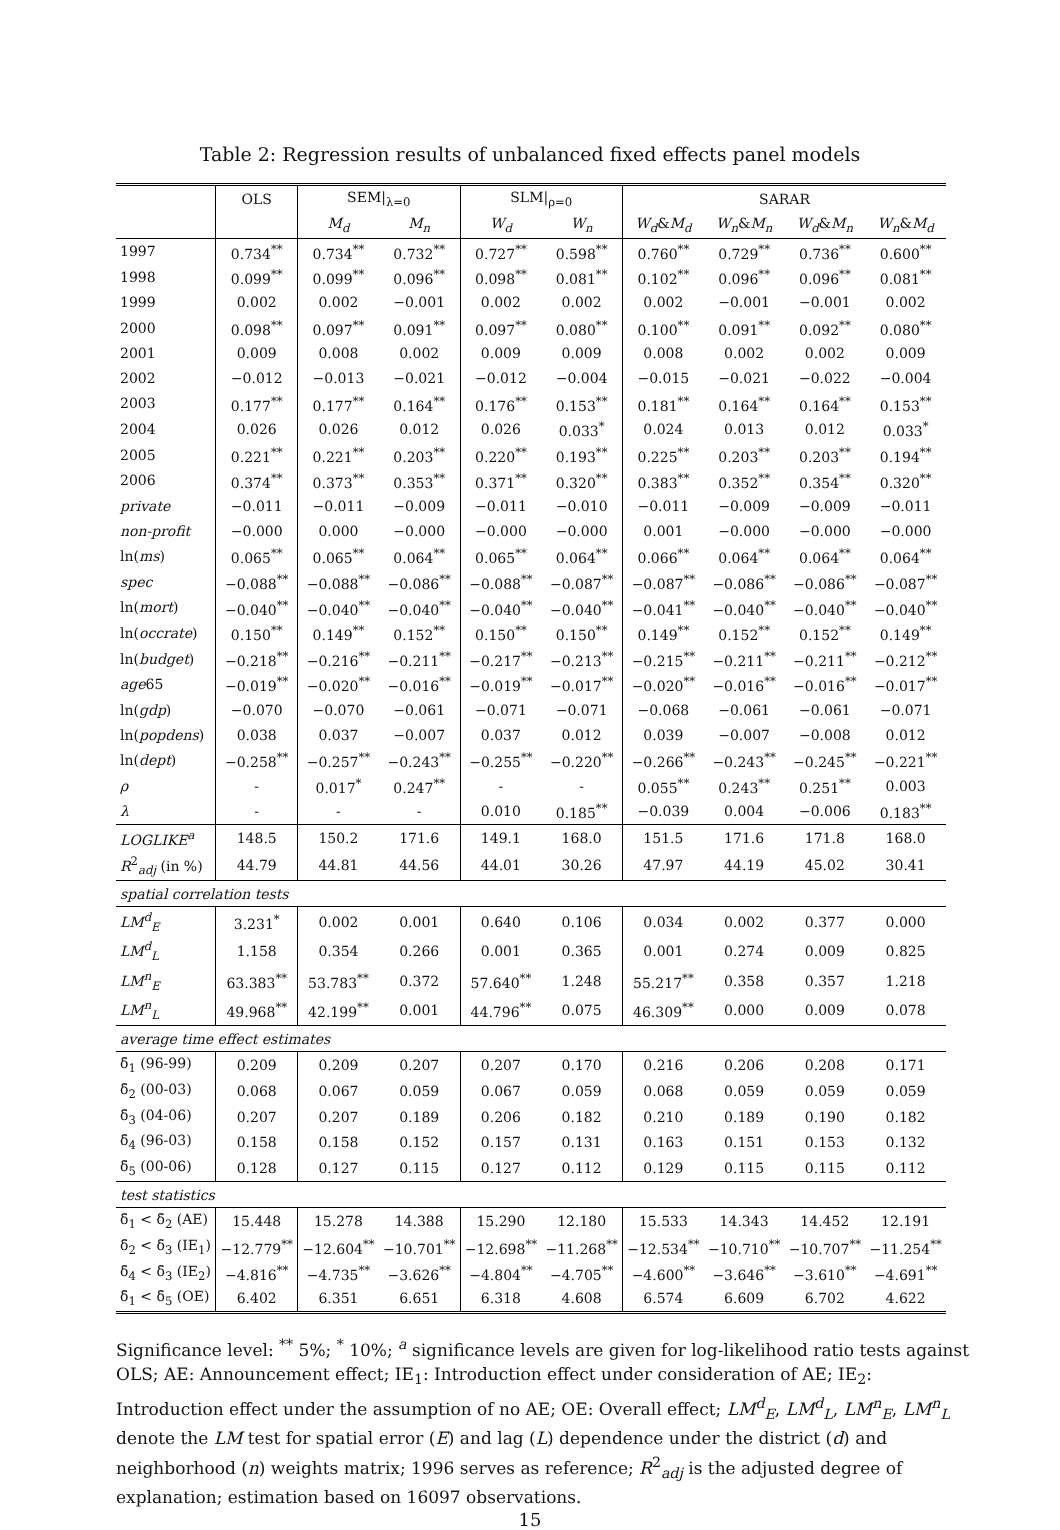Table 2: Regression results of unbalanced fixed effects panel models
| | OLS | SEM/<sub>λ=0</sub> | | SLM/<sub>ρ=0</sub> | | SARAR | | | |
| --- | --- | --- | --- | --- | --- | --- | --- | --- | --- |
| | | M<sub>d</sub> | M<sub>n</sub> | W<sub>d</sub> | W<sub>n</sub> | W<sub>d</sub> & M<sub>d</sub> | W<sub>n</sub> & M<sub>n</sub> | W<sub>d</sub> & M<sub>n</sub> | W<sub>n</sub> & M<sub>d</sub> |
| 1997 | 0.734<sup>**</sup> | 0.734<sup>**</sup> | 0.732<sup>**</sup> | 0.727<sup>**</sup> | 0.598<sup>**</sup> | 0.760<sup>**</sup> | 0.729<sup>**</sup> | 0.736<sup>**</sup> | 0.600<sup>**</sup> |
| 1998 | 0.099<sup>**</sup> | 0.099<sup>**</sup> | 0.096<sup>**</sup> | 0.098<sup>**</sup> | 0.081<sup>**</sup> | 0.102<sup>**</sup> | 0.096<sup>**</sup> | 0.096<sup>**</sup> | 0.081<sup>**</sup> |
| 1999 | 0.002 | 0.002 | −0.001 | 0.002 | 0.002 | 0.002 | −0.001 | −0.001 | 0.002 |
| 2000 | 0.098<sup>**</sup> | 0.097<sup>**</sup> | 0.091<sup>**</sup> | 0.097<sup>**</sup> | 0.080<sup>**</sup> | 0.100<sup>**</sup> | 0.091<sup>**</sup> | 0.092<sup>**</sup> | 0.080<sup>**</sup> |
| 2001 | 0.009 | 0.008 | 0.002 | 0.009 | 0.009 | 0.008 | 0.002 | 0.002 | 0.009 |
| 2002 | −0.012 | −0.013 | −0.021 | −0.012 | −0.004 | −0.015 | −0.021 | −0.022 | −0.004 |
| 2003 | 0.177<sup>**</sup> | 0.177<sup>**</sup> | 0.164<sup>**</sup> | 0.176<sup>**</sup> | 0.153<sup>**</sup> | 0.181<sup>**</sup> | 0.164<sup>**</sup> | 0.164<sup>**</sup> | 0.153<sup>**</sup> |
| 2004 | 0.026 | 0.026 | 0.012 | 0.026 | 0.033<sup>*</sup> | 0.024 | 0.013 | 0.012 | 0.033<sup>*</sup> |
| 2005 | 0.221<sup>**</sup> | 0.221<sup>**</sup> | 0.203<sup>**</sup> | 0.220<sup>**</sup> | 0.193<sup>**</sup> | 0.225<sup>**</sup> | 0.203<sup>**</sup> | 0.203<sup>**</sup> | 0.194<sup>**</sup> |
| 2006 | 0.374<sup>**</sup> | 0.373<sup>**</sup> | 0.353<sup>**</sup> | 0.371<sup>**</sup> | 0.320<sup>**</sup> | 0.383<sup>**</sup> | 0.352<sup>**</sup> | 0.354<sup>**</sup> | 0.320<sup>**</sup> |
| private | −0.011 | −0.011 | −0.009 | −0.011 | −0.010 | −0.011 | −0.009 | −0.009 | −0.011 |
| non-profit | −0.000 | 0.000 | −0.000 | −0.000 | −0.000 | 0.001 | −0.000 | −0.000 | −0.000 |
| ln( ms ) | 0.065<sup>**</sup> | 0.065<sup>**</sup> | 0.064<sup>**</sup> | 0.065<sup>**</sup> | 0.064<sup>**</sup> | 0.066<sup>**</sup> | 0.064<sup>**</sup> | 0.064<sup>**</sup> | 0.064<sup>**</sup> |
| spec | −0.088<sup>**</sup> | −0.088<sup>**</sup> | −0.086<sup>**</sup> | −0.088<sup>**</sup> | −0.087<sup>**</sup> | −0.087<sup>**</sup> | −0.086<sup>**</sup> | −0.086<sup>**</sup> | −0.087<sup>**</sup> |
| ln( mort ) | −0.040<sup>**</sup> | −0.040<sup>**</sup> | −0.040<sup>**</sup> | −0.040<sup>**</sup> | −0.040<sup>**</sup> | −0.041<sup>**</sup> | −0.040<sup>**</sup> | −0.040<sup>**</sup> | −0.040<sup>**</sup> |
| ln( occrate ) | 0.150<sup>**</sup> | 0.149<sup>**</sup> | 0.152<sup>**</sup> | 0.150<sup>**</sup> | 0.150<sup>**</sup> | 0.149<sup>**</sup> | 0.152<sup>**</sup> | 0.152<sup>**</sup> | 0.149<sup>**</sup> |
| ln( budget ) | −0.218<sup>**</sup> | −0.216<sup>**</sup> | −0.211<sup>**</sup> | −0.217<sup>**</sup> | −0.213<sup>**</sup> | −0.215<sup>**</sup> | −0.211<sup>**</sup> | −0.211<sup>**</sup> | −0.212<sup>**</sup> |
| age 65 | −0.019<sup>**</sup> | −0.020<sup>**</sup> | −0.016<sup>**</sup> | −0.019<sup>**</sup> | −0.017<sup>**</sup> | −0.020<sup>**</sup> | −0.016<sup>**</sup> | −0.016<sup>**</sup> | −0.017<sup>**</sup> |
| ln( gdp ) | −0.070 | −0.070 | −0.061 | −0.071 | −0.071 | −0.068 | −0.061 | −0.061 | −0.071 |
| ln( popdens ) | 0.038 | 0.037 | −0.007 | 0.037 | 0.012 | 0.039 | −0.007 | −0.008 | 0.012 |
| ln( dept ) | −0.258<sup>**</sup> | −0.257<sup>**</sup> | −0.243<sup>**</sup> | −0.255<sup>**</sup> | −0.220<sup>**</sup> | −0.266<sup>**</sup> | −0.243<sup>**</sup> | −0.245<sup>**</sup> | −0.221<sup>**</sup> |
| ρ | - | 0.017<sup>*</sup> | 0.247<sup>**</sup> | - | - | 0.055<sup>**</sup> | 0.243<sup>**</sup> | 0.251<sup>**</sup> | 0.003 |
| λ | - | - | - | 0.010 | 0.185<sup>**</sup> | −0.039 | 0.004 | −0.006 | 0.183<sup>**</sup> |
| LOGLIKE<sup>a</sup> | 148.5 | 150.2 | 171.6 | 149.1 | 168.0 | 151.5 | 171.6 | 171.8 | 168.0 |
| R<sup>2</sup><sub>adj</sub> (in %) | 44.79 | 44.81 | 44.56 | 44.01 | 30.26 | 47.97 | 44.19 | 45.02 | 30.41 |
| spatial correlation tests | | | | | | | | | |
| LM<sup>d</sup><sub>E</sub> | 3.231<sup>*</sup> | 0.002 | 0.001 | 0.640 | 0.106 | 0.034 | 0.002 | 0.377 | 0.000 |
| LM<sup>d</sup><sub>L</sub> | 1.158 | 0.354 | 0.266 | 0.001 | 0.365 | 0.001 | 0.274 | 0.009 | 0.825 |
| LM<sup>n</sup><sub>E</sub> | 63.383<sup>**</sup> | 53.783<sup>**</sup> | 0.372 | 57.640<sup>**</sup> | 1.248 | 55.217<sup>**</sup> | 0.358 | 0.357 | 1.218 |
| LM<sup>n</sup><sub>L</sub> | 49.968<sup>**</sup> | 42.199<sup>**</sup> | 0.001 | 44.796<sup>**</sup> | 0.075 | 46.309<sup>**</sup> | 0.000 | 0.009 | 0.078 |
| average time effect estimates | | | | | | | | | |
| δ̄<sub>1</sub> (96-99) | 0.209 | 0.209 | 0.207 | 0.207 | 0.170 | 0.216 | 0.206 | 0.208 | 0.171 |
| δ̄<sub>2</sub> (00-03) | 0.068 | 0.067 | 0.059 | 0.067 | 0.059 | 0.068 | 0.059 | 0.059 | 0.059 |
| δ̄<sub>3</sub> (04-06) | 0.207 | 0.207 | 0.189 | 0.206 | 0.182 | 0.210 | 0.189 | 0.190 | 0.182 |
| δ̄<sub>4</sub> (96-03) | 0.158 | 0.158 | 0.152 | 0.157 | 0.131 | 0.163 | 0.151 | 0.153 | 0.132 |
| δ̄<sub>5</sub> (00-06) | 0.128 | 0.127 | 0.115 | 0.127 | 0.112 | 0.129 | 0.115 | 0.115 | 0.112 |
| test statistics | | | | | | | | | |
| δ̄<sub>1</sub> < δ̄<sub>2</sub> (AE) | 15.448 | 15.278 | 14.388 | 15.290 | 12.180 | 15.533 | 14.343 | 14.452 | 12.191 |
| δ̄<sub>2</sub> < δ̄<sub>3</sub> (IE<sub>1</sub>) | −12.779<sup>**</sup> | −12.604<sup>**</sup> | −10.701<sup>**</sup> | −12.698<sup>**</sup> | −11.268<sup>**</sup> | −12.534<sup>**</sup> | −10.710<sup>**</sup> | −10.707<sup>**</sup> | −11.254<sup>**</sup> |
| δ̄<sub>4</sub> < δ̄<sub>3</sub> (IE<sub>2</sub>) | −4.816<sup>**</sup> | −4.735<sup>**</sup> | −3.626<sup>**</sup> | −4.804<sup>**</sup> | −4.705<sup>**</sup> | −4.600<sup>**</sup> | −3.646<sup>**</sup> | −3.610<sup>**</sup> | −4.691<sup>**</sup> |
| δ̄<sub>1</sub> < δ̄<sub>5</sub> (OE) | 6.402 | 6.351 | 6.651 | 6.318 | 4.608 | 6.574 | 6.609 | 6.702 | 4.622 |
Significance level: <sup>**</sup> 5%; <sup>*</sup> 10%; <sup>a</sup> significance levels are given for log-likelihood ratio tests against OLS; AE: Announcement effect; IE<sub>1</sub>: Introduction effect under consideration of AE; IE<sub>2</sub>: Introduction effect under the assumption of no AE; OE: Overall effect; LM<sup>d</sup><sub>E</sub>, LM<sup>d</sup><sub>L</sub>, LM<sup>n</sup><sub>E</sub>, LM<sup>n</sup><sub>L</sub> denote the LM test for spatial error (E) and lag (L) dependence under the district (d) and neighborhood (n) weights matrix; 1996 serves as reference; R<sup>2</sup><sub>adj</sub> is the adjusted degree of explanation; estimation based on 16097 observations.
15